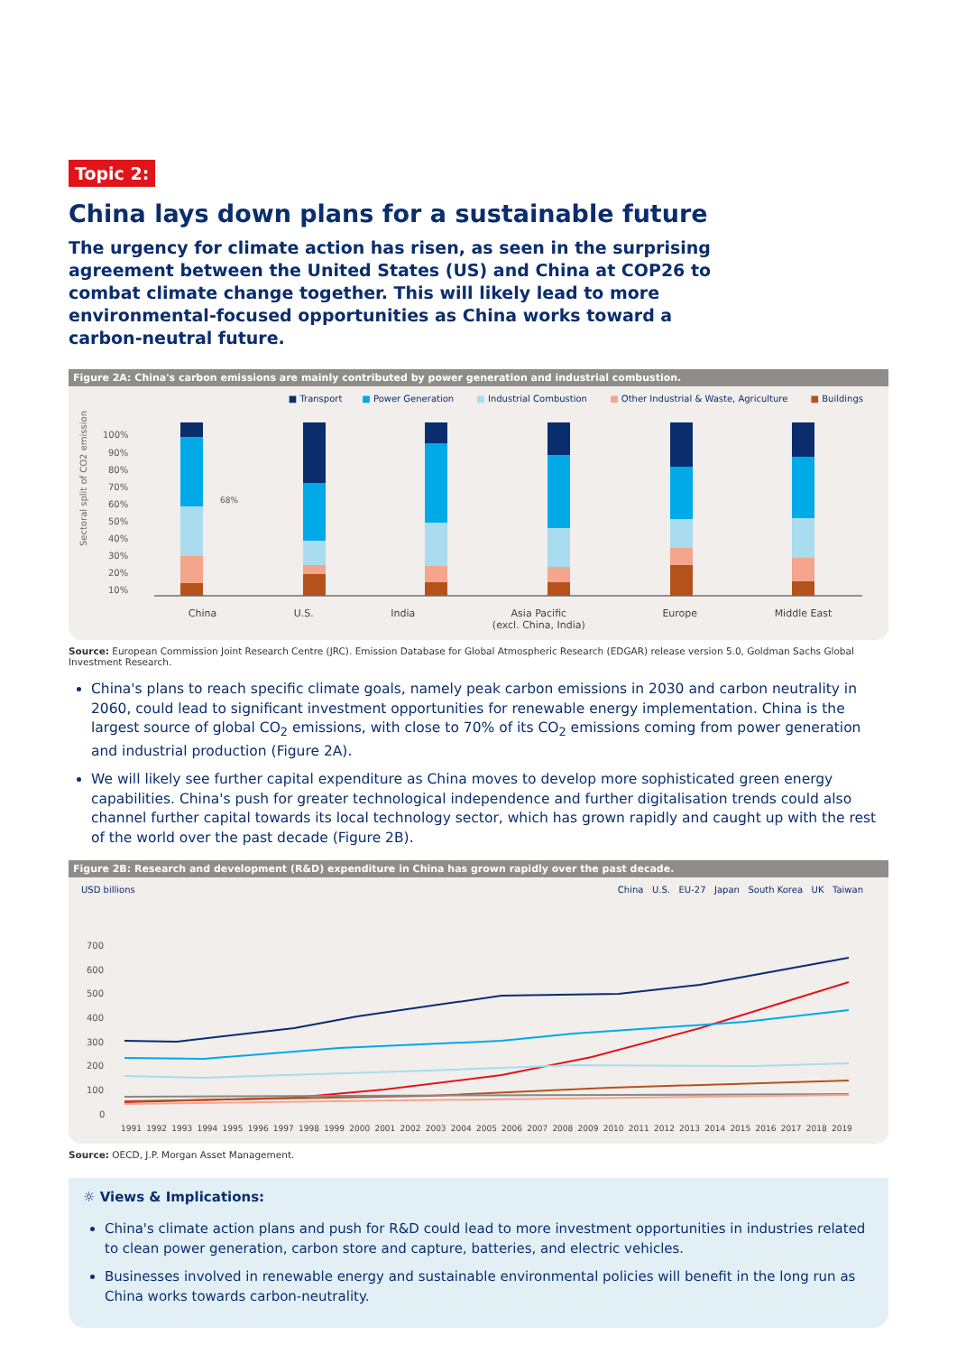Topic 2:
China lays down plans for a sustainable future
The urgency for climate action has risen, as seen in the surprising agreement between the United States (US) and China at COP26 to combat climate change together. This will likely lead to more environmental-focused opportunities as China works toward a carbon-neutral future.
Figure 2A: China's carbon emissions are mainly contributed by power generation and industrial combustion.
■ Transport ■ Power Generation ■ Industrial Combustion ■ Other Industrial & Waste, Agriculture ■ Buildings
Sectoral split of CO2 emissions (%)
100%
90%
80%
70%
60%
50%
40%
30%
20%
10%
68%
China U.S. India Asia Pacific
(excl. China, India) Europe Middle East
Source: European Commission Joint Research Centre (JRC). Emission Database for Global Atmospheric Research (EDGAR) release version 5.0, Goldman Sachs Global Investment Research.
China's plans to reach specific climate goals, namely peak carbon emissions in 2030 and carbon neutrality in 2060, could lead to significant investment opportunities for renewable energy implementation. China is the largest source of global CO<sub>2</sub> emissions, with close to 70% of its CO<sub>2</sub> emissions coming from power generation and industrial production (Figure 2A).
We will likely see further capital expenditure as China moves to develop more sophisticated green energy capabilities. China's push for greater technological independence and further digitalisation trends could also channel further capital towards its local technology sector, which has grown rapidly and caught up with the rest of the world over the past decade (Figure 2B).
Figure 2B: Research and development (R&D) expenditure in China has grown rapidly over the past decade.
USD billions China U.S. EU-27 Japan South Korea UK Taiwan
700
600
500
400
300
200
100
0
1991 1992 1993 1994 1995 1996 1997 1998 1999 2000 2001 2002 2003 2004 2005 2006 2007 2008 2009 2010 2011 2012 2013 2014 2015 2016 2017 2018 2019
Source: OECD, J.P. Morgan Asset Management.
☼ Views & Implications:
China's climate action plans and push for R&D could lead to more investment opportunities in industries related to clean power generation, carbon store and capture, batteries, and electric vehicles.
Businesses involved in renewable energy and sustainable environmental policies will benefit in the long run as China works towards carbon-neutrality.